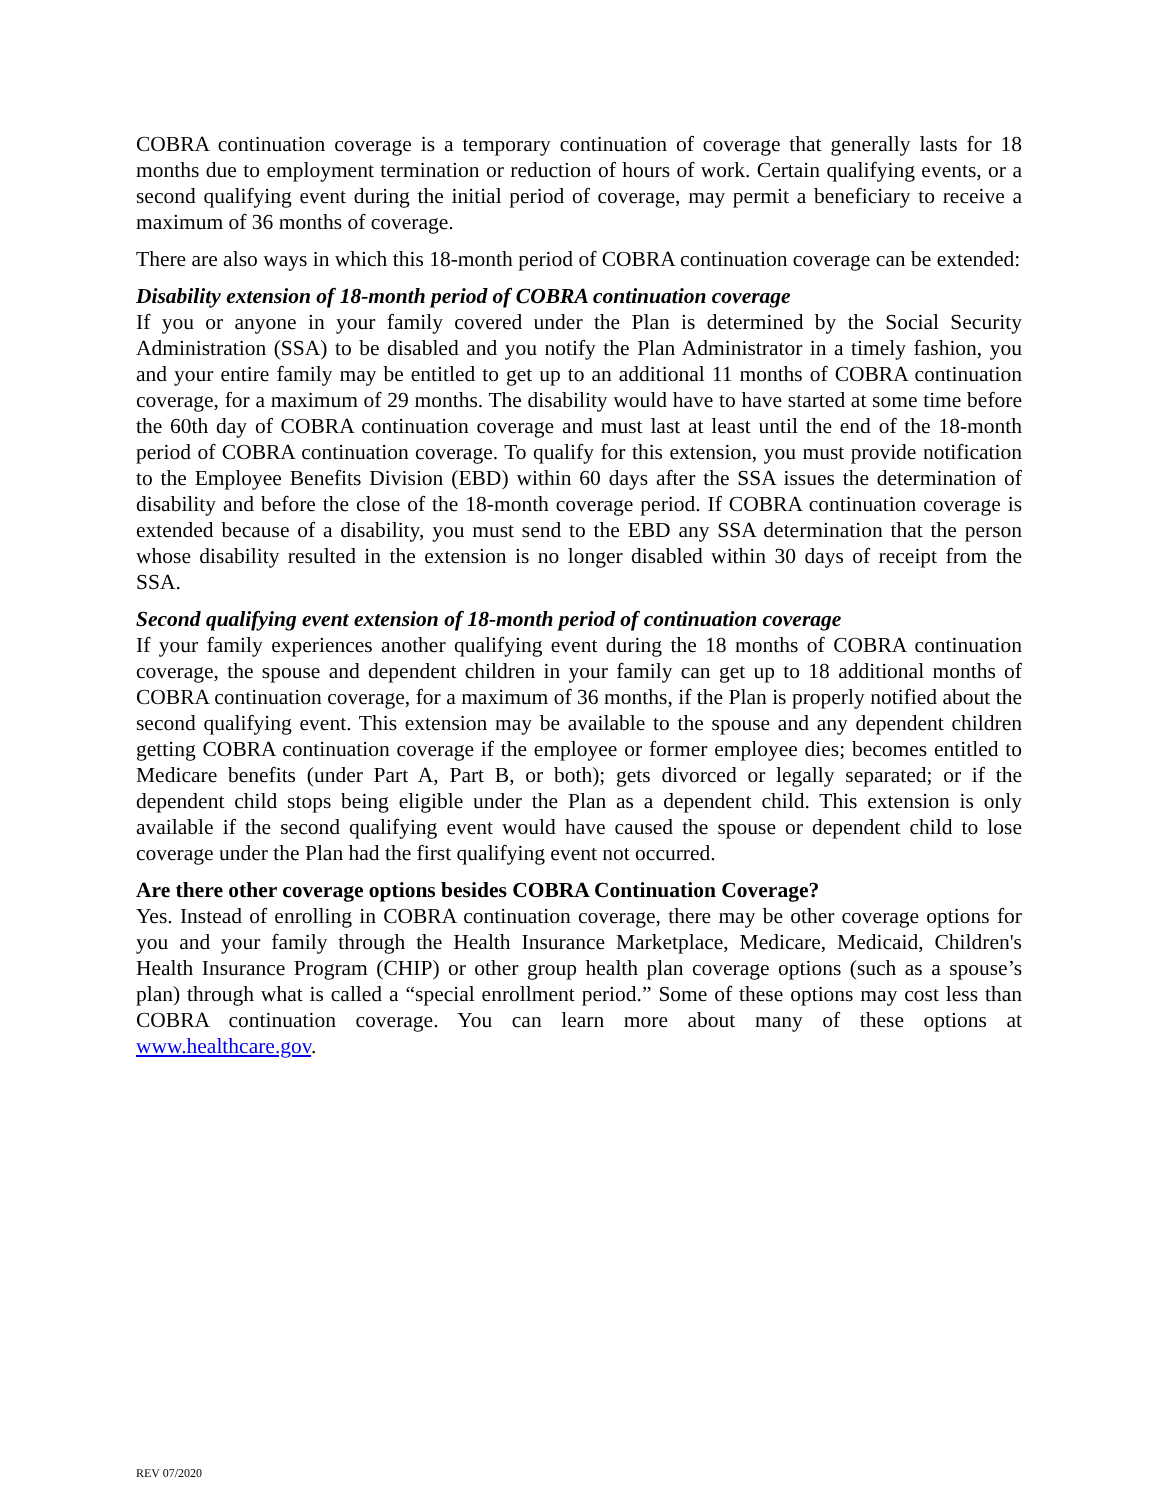COBRA continuation coverage is a temporary continuation of coverage that generally lasts for 18 months due to employment termination or reduction of hours of work. Certain qualifying events, or a second qualifying event during the initial period of coverage, may permit a beneficiary to receive a maximum of 36 months of coverage.
There are also ways in which this 18-month period of COBRA continuation coverage can be extended:
Disability extension of 18-month period of COBRA continuation coverage
If you or anyone in your family covered under the Plan is determined by the Social Security Administration (SSA) to be disabled and you notify the Plan Administrator in a timely fashion, you and your entire family may be entitled to get up to an additional 11 months of COBRA continuation coverage, for a maximum of 29 months. The disability would have to have started at some time before the 60th day of COBRA continuation coverage and must last at least until the end of the 18-month period of COBRA continuation coverage. To qualify for this extension, you must provide notification to the Employee Benefits Division (EBD) within 60 days after the SSA issues the determination of disability and before the close of the 18-month coverage period. If COBRA continuation coverage is extended because of a disability, you must send to the EBD any SSA determination that the person whose disability resulted in the extension is no longer disabled within 30 days of receipt from the SSA.
Second qualifying event extension of 18-month period of continuation coverage
If your family experiences another qualifying event during the 18 months of COBRA continuation coverage, the spouse and dependent children in your family can get up to 18 additional months of COBRA continuation coverage, for a maximum of 36 months, if the Plan is properly notified about the second qualifying event. This extension may be available to the spouse and any dependent children getting COBRA continuation coverage if the employee or former employee dies; becomes entitled to Medicare benefits (under Part A, Part B, or both); gets divorced or legally separated; or if the dependent child stops being eligible under the Plan as a dependent child. This extension is only available if the second qualifying event would have caused the spouse or dependent child to lose coverage under the Plan had the first qualifying event not occurred.
Are there other coverage options besides COBRA Continuation Coverage?
Yes. Instead of enrolling in COBRA continuation coverage, there may be other coverage options for you and your family through the Health Insurance Marketplace, Medicare, Medicaid, Children's Health Insurance Program (CHIP) or other group health plan coverage options (such as a spouse’s plan) through what is called a “special enrollment period.” Some of these options may cost less than COBRA continuation coverage. You can learn more about many of these options at www.healthcare.gov.
REV 07/2020